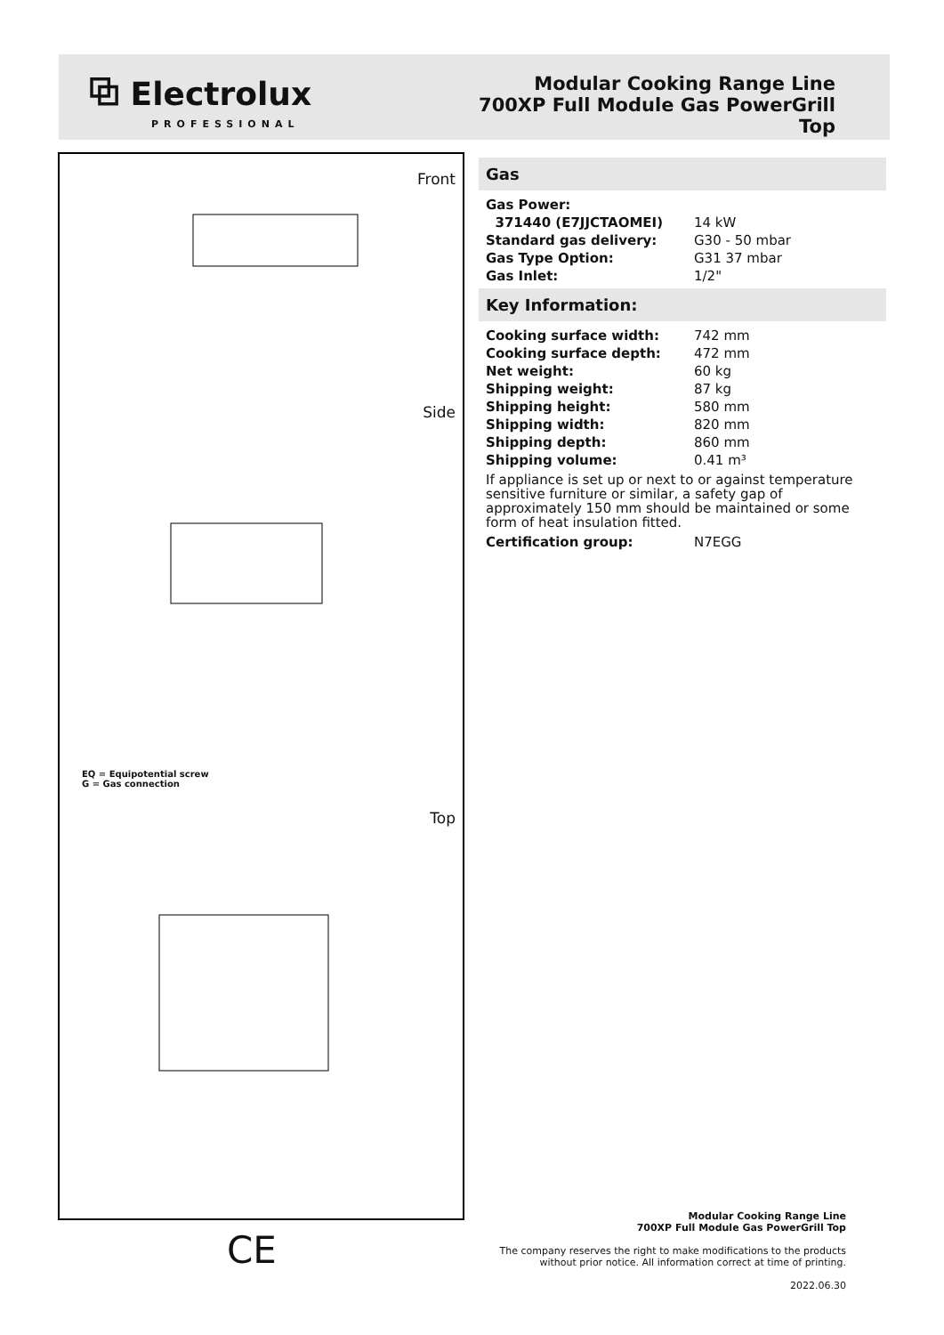⧉ Electrolux
PROFESSIONAL
Modular Cooking Range Line
700XP Full Module Gas PowerGrill
Top
Front
Side
Top
EQ = Equipotential screw
G = Gas connection
Gas
| Gas Power: | |
| 371440 (E7JJCTAOMEI) | 14 kW |
| Standard gas delivery: | G30 - 50 mbar |
| Gas Type Option: | G31 37 mbar |
| Gas Inlet: | 1/2" |
Key Information:
| Cooking surface width: | 742 mm |
| Cooking surface depth: | 472 mm |
| Net weight: | 60 kg |
| Shipping weight: | 87 kg |
| Shipping height: | 580 mm |
| Shipping width: | 820 mm |
| Shipping depth: | 860 mm |
| Shipping volume: | 0.41 m³ |
If appliance is set up or next to or against temperature sensitive furniture or similar, a safety gap of approximately 150 mm should be maintained or some form of heat insulation fitted.
| Certification group: | N7EGG |
Modular Cooking Range Line
700XP Full Module Gas PowerGrill Top
The company reserves the right to make modifications to the products
without prior notice. All information correct at time of printing.
2022.06.30
CE